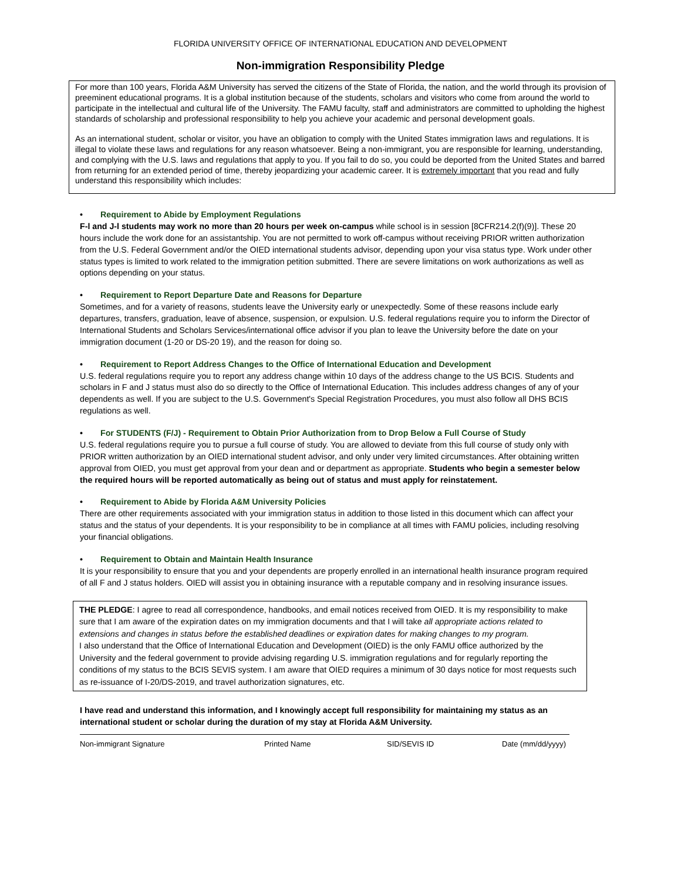FLORIDA UNIVERSITY OFFICE OF INTERNATIONAL EDUCATION AND DEVELOPMENT
Non-immigration Responsibility Pledge
For more than 100 years, Florida A&M University has served the citizens of the State of Florida, the nation, and the world through its provision of preeminent educational programs. It is a global institution because of the students, scholars and visitors who come from around the world to participate in the intellectual and cultural life of the University. The FAMU faculty, staff and administrators are committed to upholding the highest standards of scholarship and professional responsibility to help you achieve your academic and personal development goals.
As an international student, scholar or visitor, you have an obligation to comply with the United States immigration laws and regulations. It is illegal to violate these laws and regulations for any reason whatsoever. Being a non-immigrant, you are responsible for learning, understanding, and complying with the U.S. laws and regulations that apply to you. If you fail to do so, you could be deported from the United States and barred from returning for an extended period of time, thereby jeopardizing your academic career. It is extremely important that you read and fully understand this responsibility which includes:
• Requirement to Abide by Employment Regulations
F-l and J-l students may work no more than 20 hours per week on-campus while school is in session [8CFR214.2(f)(9)]. These 20 hours include the work done for an assistantship. You are not permitted to work off-campus without receiving PRIOR written authorization from the U.S. Federal Government and/or the OIED international students advisor, depending upon your visa status type. Work under other status types is limited to work related to the immigration petition submitted. There are severe limitations on work authorizations as well as options depending on your status.
• Requirement to Report Departure Date and Reasons for Departure
Sometimes, and for a variety of reasons, students leave the University early or unexpectedly. Some of these reasons include early departures, transfers, graduation, leave of absence, suspension, or expulsion. U.S. federal regulations require you to inform the Director of International Students and Scholars Services/international office advisor if you plan to leave the University before the date on your immigration document (1-20 or DS-20 19), and the reason for doing so.
• Requirement to Report Address Changes to the Office of International Education and Development
U.S. federal regulations require you to report any address change within 10 days of the address change to the US BCIS. Students and scholars in F and J status must also do so directly to the Office of International Education. This includes address changes of any of your dependents as well. If you are subject to the U.S. Government's Special Registration Procedures, you must also follow all DHS BCIS regulations as well.
• For STUDENTS (F/J) - Requirement to Obtain Prior Authorization from to Drop Below a Full Course of Study
U.S. federal regulations require you to pursue a full course of study. You are allowed to deviate from this full course of study only with PRIOR written authorization by an OIED international student advisor, and only under very limited circumstances. After obtaining written approval from OIED, you must get approval from your dean and or department as appropriate. Students who begin a semester below the required hours will be reported automatically as being out of status and must apply for reinstatement.
• Requirement to Abide by Florida A&M University Policies
There are other requirements associated with your immigration status in addition to those listed in this document which can affect your status and the status of your dependents. It is your responsibility to be in compliance at all times with FAMU policies, including resolving your financial obligations.
• Requirement to Obtain and Maintain Health Insurance
It is your responsibility to ensure that you and your dependents are properly enrolled in an international health insurance program required of all F and J status holders. OIED will assist you in obtaining insurance with a reputable company and in resolving insurance issues.
THE PLEDGE: I agree to read all correspondence, handbooks, and email notices received from OIED. It is my responsibility to make sure that I am aware of the expiration dates on my immigration documents and that I will take all appropriate actions related to extensions and changes in status before the established deadlines or expiration dates for making changes to my program.
I also understand that the Office of International Education and Development (OIED) is the only FAMU office authorized by the University and the federal government to provide advising regarding U.S. immigration regulations and for regularly reporting the conditions of my status to the BCIS SEVIS system. I am aware that OIED requires a minimum of 30 days notice for most requests such as re-issuance of I-20/DS-2019, and travel authorization signatures, etc.
I have read and understand this information, and I knowingly accept full responsibility for maintaining my status as an international student or scholar during the duration of my stay at Florida A&M University.
Non-immigrant Signature Printed Name SID/SEVIS ID Date (mm/dd/yyyy)